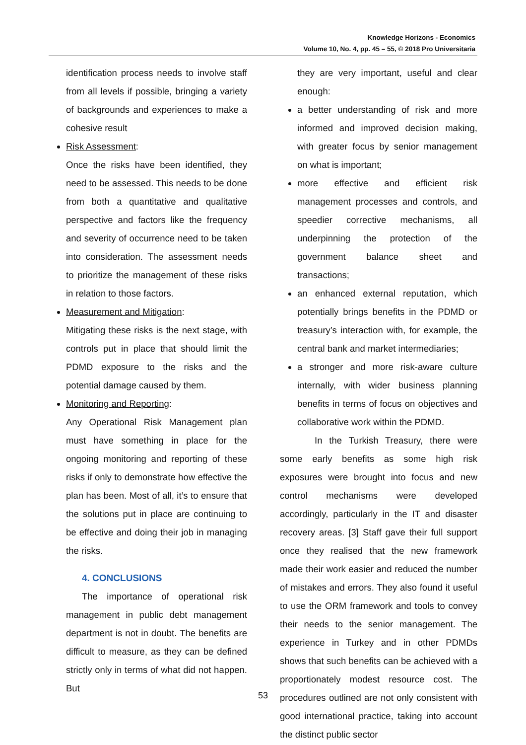Knowledge Horizons - Economics
Volume 10, No. 4, pp. 45 – 55, © 2018 Pro Universitaria
identification process needs to involve staff from all levels if possible, bringing a variety of backgrounds and experiences to make a cohesive result
Risk Assessment:
Once the risks have been identified, they need to be assessed. This needs to be done from both a quantitative and qualitative perspective and factors like the frequency and severity of occurrence need to be taken into consideration. The assessment needs to prioritize the management of these risks in relation to those factors.
Measurement and Mitigation:
Mitigating these risks is the next stage, with controls put in place that should limit the PDMD exposure to the risks and the potential damage caused by them.
Monitoring and Reporting:
Any Operational Risk Management plan must have something in place for the ongoing monitoring and reporting of these risks if only to demonstrate how effective the plan has been. Most of all, it’s to ensure that the solutions put in place are continuing to be effective and doing their job in managing the risks.
4. CONCLUSIONS
The importance of operational risk management in public debt management department is not in doubt. The benefits are difficult to measure, as they can be defined strictly only in terms of what did not happen. But
they are very important, useful and clear enough:
a better understanding of risk and more informed and improved decision making, with greater focus by senior management on what is important;
more effective and efficient risk management processes and controls, and speedier corrective mechanisms, all underpinning the protection of the government balance sheet and transactions;
an enhanced external reputation, which potentially brings benefits in the PDMD or treasury’s interaction with, for example, the central bank and market intermediaries;
a stronger and more risk-aware culture internally, with wider business planning benefits in terms of focus on objectives and collaborative work within the PDMD.
In the Turkish Treasury, there were some early benefits as some high risk exposures were brought into focus and new control mechanisms were developed accordingly, particularly in the IT and disaster recovery areas. [3] Staff gave their full support once they realised that the new framework made their work easier and reduced the number of mistakes and errors. They also found it useful to use the ORM framework and tools to convey their needs to the senior management. The experience in Turkey and in other PDMDs shows that such benefits can be achieved with a proportionately modest resource cost. The procedures outlined are not only consistent with good international practice, taking into account the distinct public sector
53